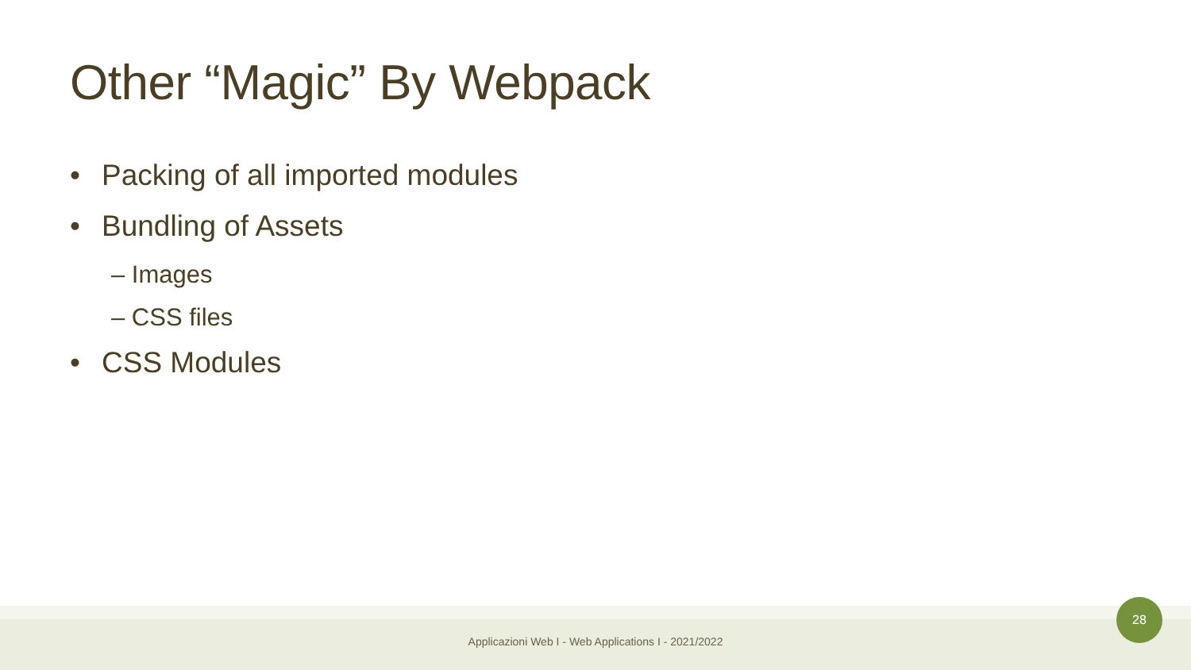Other “Magic” By Webpack
• Packing of all imported modules
• Bundling of Assets
– Images
– CSS files
• CSS Modules
Applicazioni Web I - Web Applications I - 2021/2022
28